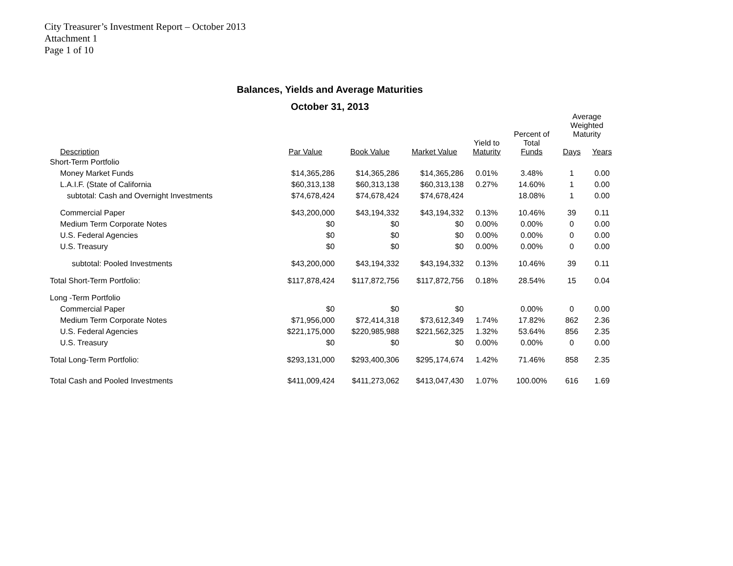City Treasurer’s Investment Report – October 2013
Attachment 1
Page 1 of 10
Balances, Yields and Average Maturities
October 31, 2013
| | | | | | Percent of | Average Weighted Maturity | |
| --- | --- | --- | --- | --- | --- | --- | --- |
| Description | Par Value | Book Value | Market Value | Yield to Maturity | Total Funds | Days | Years |
| Short-Term Portfolio | | | | | | | |
| Money Market Funds | $14,365,286 | $14,365,286 | $14,365,286 | 0.01% | 3.48% | 1 | 0.00 |
| L.A.I.F. (State of California | $60,313,138 | $60,313,138 | $60,313,138 | 0.27% | 14.60% | 1 | 0.00 |
| subtotal: Cash and Overnight Investments | $74,678,424 | $74,678,424 | $74,678,424 | | 18.08% | 1 | 0.00 |
| Commercial Paper | $43,200,000 | $43,194,332 | $43,194,332 | 0.13% | 10.46% | 39 | 0.11 |
| Medium Term Corporate Notes | $0 | $0 | $0 | 0.00% | 0.00% | 0 | 0.00 |
| U.S. Federal Agencies | $0 | $0 | $0 | 0.00% | 0.00% | 0 | 0.00 |
| U.S. Treasury | $0 | $0 | $0 | 0.00% | 0.00% | 0 | 0.00 |
| subtotal: Pooled Investments | $43,200,000 | $43,194,332 | $43,194,332 | 0.13% | 10.46% | 39 | 0.11 |
| Total Short-Term Portfolio: | $117,878,424 | $117,872,756 | $117,872,756 | 0.18% | 28.54% | 15 | 0.04 |
| Long -Term Portfolio | | | | | | | |
| Commercial Paper | $0 | $0 | $0 | | 0.00% | 0 | 0.00 |
| Medium Term Corporate Notes | $71,956,000 | $72,414,318 | $73,612,349 | 1.74% | 17.82% | 862 | 2.36 |
| U.S. Federal Agencies | $221,175,000 | $220,985,988 | $221,562,325 | 1.32% | 53.64% | 856 | 2.35 |
| U.S. Treasury | $0 | $0 | $0 | 0.00% | 0.00% | 0 | 0.00 |
| Total Long-Term Portfolio: | $293,131,000 | $293,400,306 | $295,174,674 | 1.42% | 71.46% | 858 | 2.35 |
| Total Cash and Pooled Investments | $411,009,424 | $411,273,062 | $413,047,430 | 1.07% | 100.00% | 616 | 1.69 |